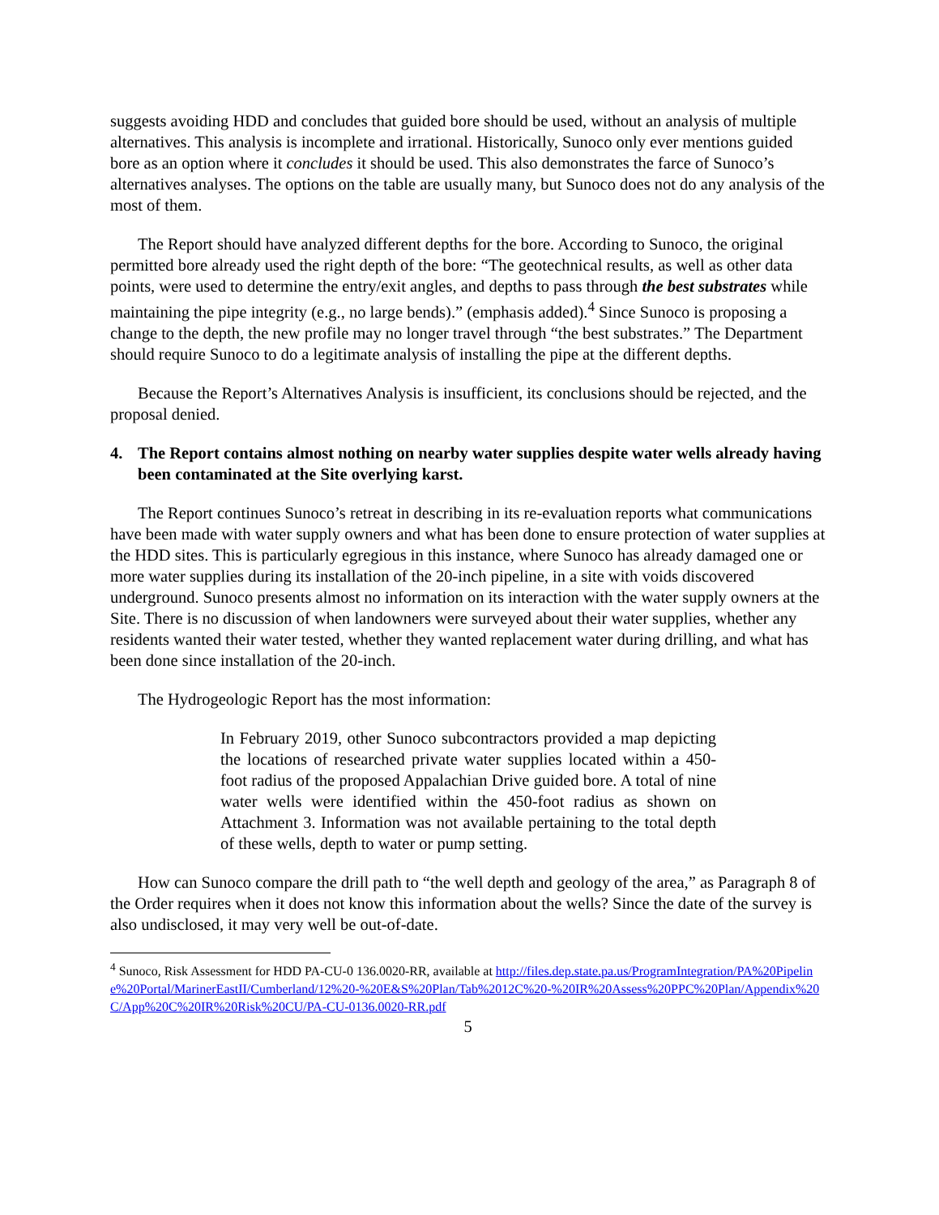suggests avoiding HDD and concludes that guided bore should be used, without an analysis of multiple alternatives. This analysis is incomplete and irrational. Historically, Sunoco only ever mentions guided bore as an option where it concludes it should be used. This also demonstrates the farce of Sunoco’s alternatives analyses. The options on the table are usually many, but Sunoco does not do any analysis of the most of them.
The Report should have analyzed different depths for the bore. According to Sunoco, the original permitted bore already used the right depth of the bore: “The geotechnical results, as well as other data points, were used to determine the entry/exit angles, and depths to pass through the best substrates while maintaining the pipe integrity (e.g., no large bends).” (emphasis added).<sup>4</sup> Since Sunoco is proposing a change to the depth, the new profile may no longer travel through “the best substrates.” The Department should require Sunoco to do a legitimate analysis of installing the pipe at the different depths.
Because the Report’s Alternatives Analysis is insufficient, its conclusions should be rejected, and the proposal denied.
4. The Report contains almost nothing on nearby water supplies despite water wells already having been contaminated at the Site overlying karst.
The Report continues Sunoco’s retreat in describing in its re-evaluation reports what communications have been made with water supply owners and what has been done to ensure protection of water supplies at the HDD sites. This is particularly egregious in this instance, where Sunoco has already damaged one or more water supplies during its installation of the 20-inch pipeline, in a site with voids discovered underground. Sunoco presents almost no information on its interaction with the water supply owners at the Site. There is no discussion of when landowners were surveyed about their water supplies, whether any residents wanted their water tested, whether they wanted replacement water during drilling, and what has been done since installation of the 20-inch.
The Hydrogeologic Report has the most information:
In February 2019, other Sunoco subcontractors provided a map depicting the locations of researched private water supplies located within a 450-foot radius of the proposed Appalachian Drive guided bore. A total of nine water wells were identified within the 450-foot radius as shown on Attachment 3. Information was not available pertaining to the total depth of these wells, depth to water or pump setting.
How can Sunoco compare the drill path to “the well depth and geology of the area,” as Paragraph 8 of the Order requires when it does not know this information about the wells? Since the date of the survey is also undisclosed, it may very well be out-of-date.
<sup>4</sup> Sunoco, Risk Assessment for HDD PA-CU-0 136.0020-RR, available at http://files.dep.state.pa.us/ProgramIntegration/PA%20Pipeline%20Portal/MarinerEastII/Cumberland/12%20-%20E&S%20Plan/Tab%2012C%20-%20IR%20Assess%20PPC%20Plan/Appendix%20C/App%20C%20IR%20Risk%20CU/PA-CU-0136.0020-RR.pdf
5